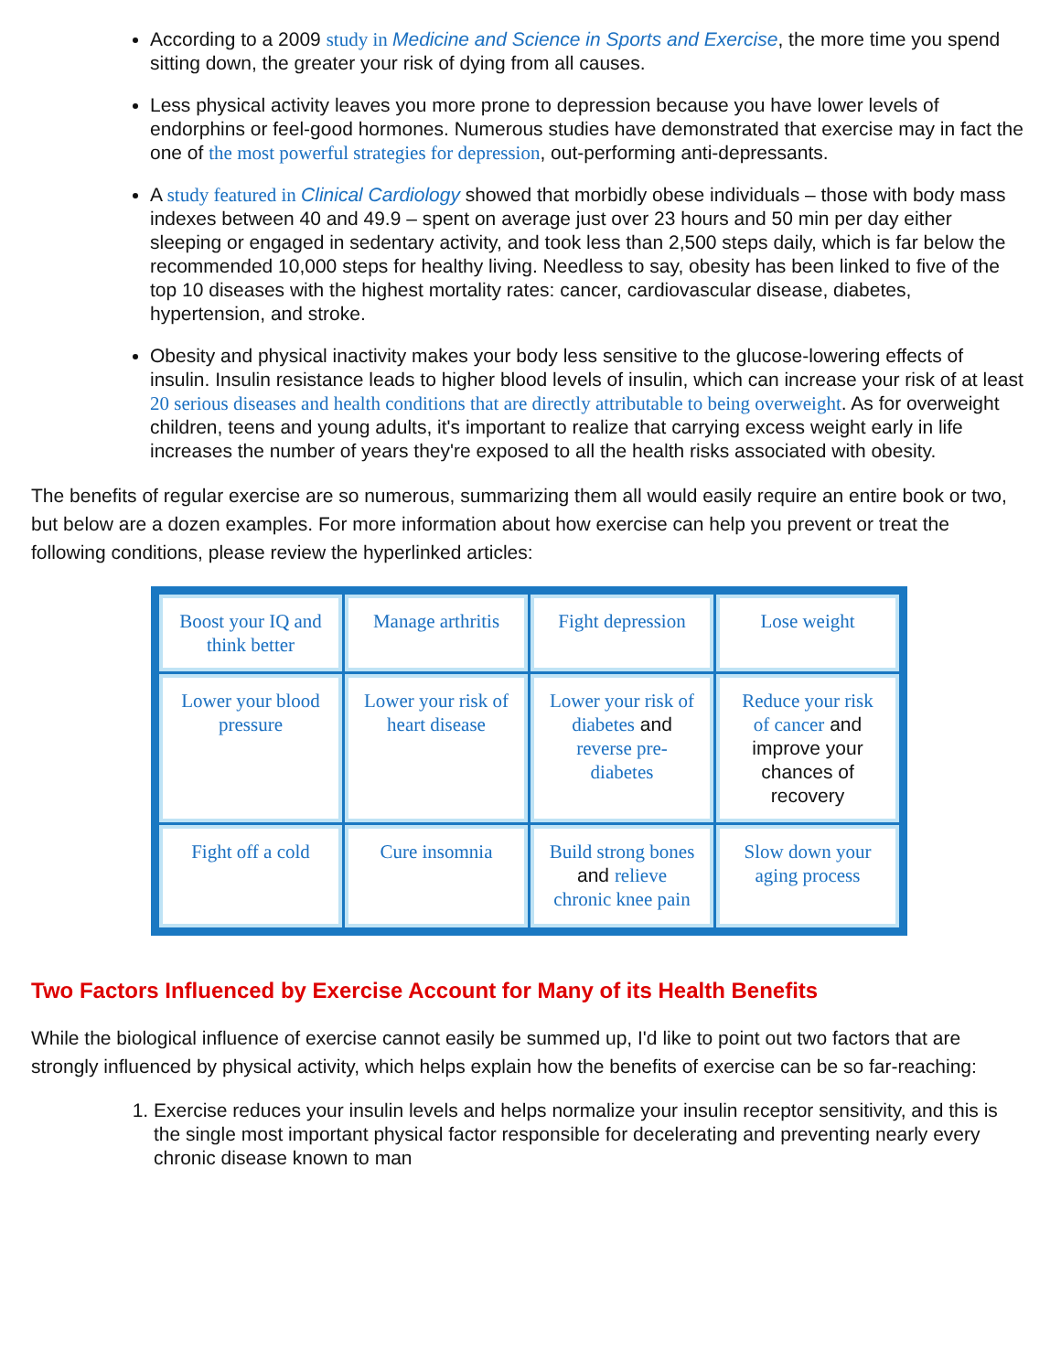According to a 2009 study in Medicine and Science in Sports and Exercise, the more time you spend sitting down, the greater your risk of dying from all causes.
Less physical activity leaves you more prone to depression because you have lower levels of endorphins or feel-good hormones. Numerous studies have demonstrated that exercise may in fact the one of the most powerful strategies for depression, out-performing anti-depressants.
A study featured in Clinical Cardiology showed that morbidly obese individuals – those with body mass indexes between 40 and 49.9 – spent on average just over 23 hours and 50 min per day either sleeping or engaged in sedentary activity, and took less than 2,500 steps daily, which is far below the recommended 10,000 steps for healthy living. Needless to say, obesity has been linked to five of the top 10 diseases with the highest mortality rates: cancer, cardiovascular disease, diabetes, hypertension, and stroke.
Obesity and physical inactivity makes your body less sensitive to the glucose-lowering effects of insulin. Insulin resistance leads to higher blood levels of insulin, which can increase your risk of at least 20 serious diseases and health conditions that are directly attributable to being overweight. As for overweight children, teens and young adults, it's important to realize that carrying excess weight early in life increases the number of years they're exposed to all the health risks associated with obesity.
The benefits of regular exercise are so numerous, summarizing them all would easily require an entire book or two, but below are a dozen examples. For more information about how exercise can help you prevent or treat the following conditions, please review the hyperlinked articles:
| Boost your IQ and think better | Manage arthritis | Fight depression | Lose weight |
| Lower your blood pressure | Lower your risk of heart disease | Lower your risk of diabetes and reverse pre-diabetes | Reduce your risk of cancer and improve your chances of recovery |
| Fight off a cold | Cure insomnia | Build strong bones and relieve chronic knee pain | Slow down your aging process |
Two Factors Influenced by Exercise Account for Many of its Health Benefits
While the biological influence of exercise cannot easily be summed up, I'd like to point out two factors that are strongly influenced by physical activity, which helps explain how the benefits of exercise can be so far-reaching:
1. Exercise reduces your insulin levels and helps normalize your insulin receptor sensitivity, and this is the single most important physical factor responsible for decelerating and preventing nearly every chronic disease known to man